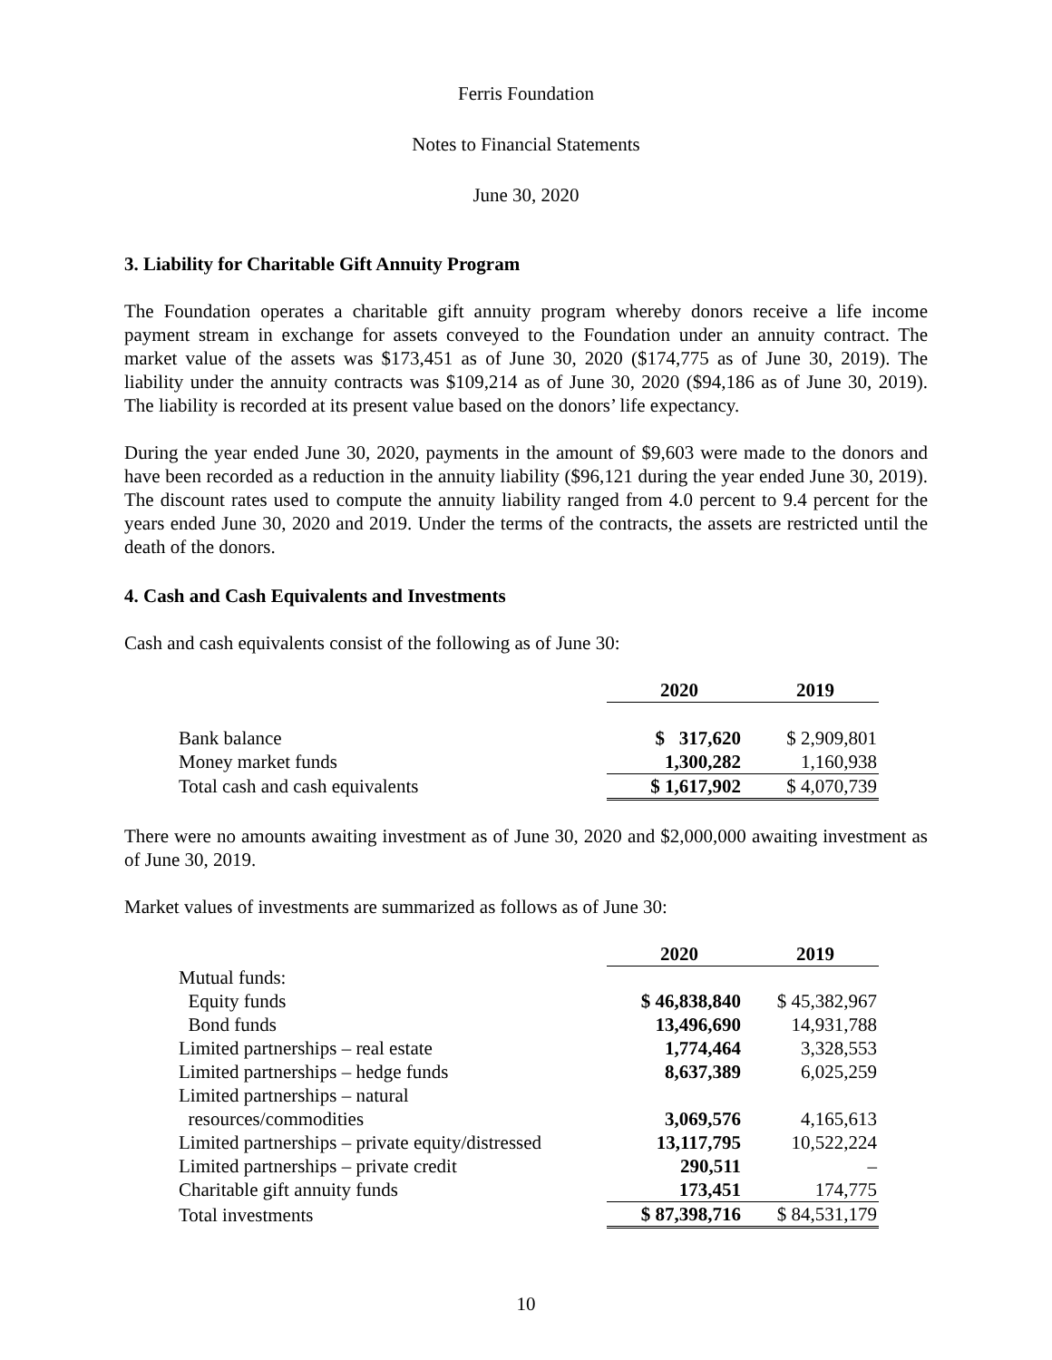Ferris Foundation
Notes to Financial Statements
June 30, 2020
3. Liability for Charitable Gift Annuity Program
The Foundation operates a charitable gift annuity program whereby donors receive a life income payment stream in exchange for assets conveyed to the Foundation under an annuity contract. The market value of the assets was $173,451 as of June 30, 2020 ($174,775 as of June 30, 2019). The liability under the annuity contracts was $109,214 as of June 30, 2020 ($94,186 as of June 30, 2019). The liability is recorded at its present value based on the donors’ life expectancy.
During the year ended June 30, 2020, payments in the amount of $9,603 were made to the donors and have been recorded as a reduction in the annuity liability ($96,121 during the year ended June 30, 2019). The discount rates used to compute the annuity liability ranged from 4.0 percent to 9.4 percent for the years ended June 30, 2020 and 2019. Under the terms of the contracts, the assets are restricted until the death of the donors.
4. Cash and Cash Equivalents and Investments
Cash and cash equivalents consist of the following as of June 30:
| | 2020 | 2019 |
| --- | --- | --- |
| Bank balance | $ 317,620 | $ 2,909,801 |
| Money market funds | 1,300,282 | 1,160,938 |
| Total cash and cash equivalents | $ 1,617,902 | $ 4,070,739 |
There were no amounts awaiting investment as of June 30, 2020 and $2,000,000 awaiting investment as of June 30, 2019.
Market values of investments are summarized as follows as of June 30:
| | 2020 | 2019 |
| --- | --- | --- |
| Mutual funds: | | |
| Equity funds | $ 46,838,840 | $ 45,382,967 |
| Bond funds | 13,496,690 | 14,931,788 |
| Limited partnerships – real estate | 1,774,464 | 3,328,553 |
| Limited partnerships – hedge funds | 8,637,389 | 6,025,259 |
| Limited partnerships – natural | | |
| resources/commodities | 3,069,576 | 4,165,613 |
| Limited partnerships – private equity/distressed | 13,117,795 | 10,522,224 |
| Limited partnerships – private credit | 290,511 | – |
| Charitable gift annuity funds | 173,451 | 174,775 |
| Total investments | $ 87,398,716 | $ 84,531,179 |
10